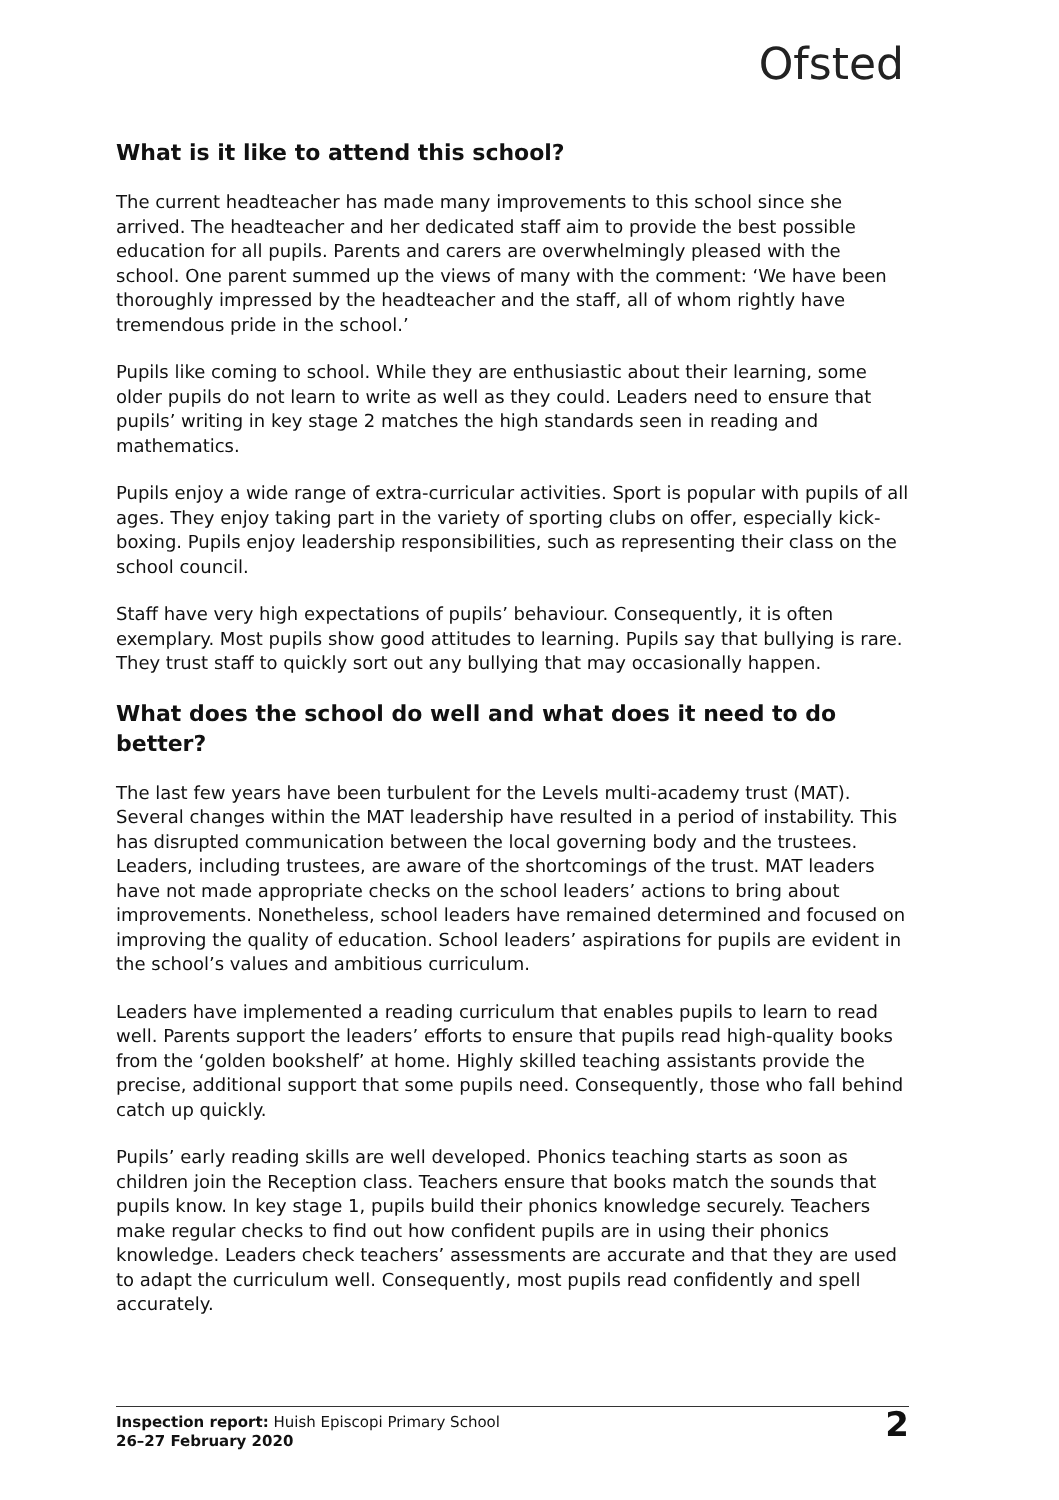Ofsted
What is it like to attend this school?
The current headteacher has made many improvements to this school since she arrived. The headteacher and her dedicated staff aim to provide the best possible education for all pupils. Parents and carers are overwhelmingly pleased with the school. One parent summed up the views of many with the comment: ‘We have been thoroughly impressed by the headteacher and the staff, all of whom rightly have tremendous pride in the school.’
Pupils like coming to school. While they are enthusiastic about their learning, some older pupils do not learn to write as well as they could. Leaders need to ensure that pupils’ writing in key stage 2 matches the high standards seen in reading and mathematics.
Pupils enjoy a wide range of extra-curricular activities. Sport is popular with pupils of all ages. They enjoy taking part in the variety of sporting clubs on offer, especially kick-boxing. Pupils enjoy leadership responsibilities, such as representing their class on the school council.
Staff have very high expectations of pupils’ behaviour. Consequently, it is often exemplary. Most pupils show good attitudes to learning. Pupils say that bullying is rare. They trust staff to quickly sort out any bullying that may occasionally happen.
What does the school do well and what does it need to do better?
The last few years have been turbulent for the Levels multi-academy trust (MAT). Several changes within the MAT leadership have resulted in a period of instability. This has disrupted communication between the local governing body and the trustees. Leaders, including trustees, are aware of the shortcomings of the trust. MAT leaders have not made appropriate checks on the school leaders’ actions to bring about improvements. Nonetheless, school leaders have remained determined and focused on improving the quality of education. School leaders’ aspirations for pupils are evident in the school’s values and ambitious curriculum.
Leaders have implemented a reading curriculum that enables pupils to learn to read well. Parents support the leaders’ efforts to ensure that pupils read high-quality books from the ‘golden bookshelf’ at home. Highly skilled teaching assistants provide the precise, additional support that some pupils need. Consequently, those who fall behind catch up quickly.
Pupils’ early reading skills are well developed. Phonics teaching starts as soon as children join the Reception class. Teachers ensure that books match the sounds that pupils know. In key stage 1, pupils build their phonics knowledge securely. Teachers make regular checks to find out how confident pupils are in using their phonics knowledge. Leaders check teachers’ assessments are accurate and that they are used to adapt the curriculum well. Consequently, most pupils read confidently and spell accurately.
Inspection report: Huish Episcopi Primary School
26–27 February 2020
2